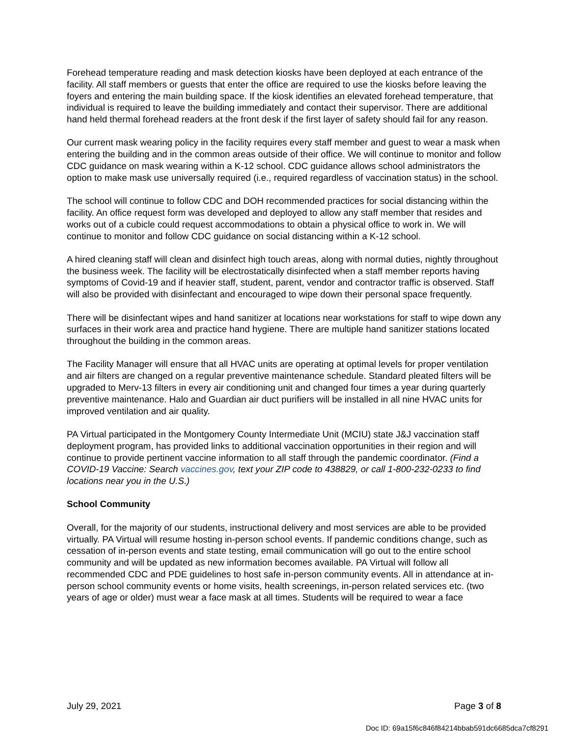Forehead temperature reading and mask detection kiosks have been deployed at each entrance of the facility. All staff members or guests that enter the office are required to use the kiosks before leaving the foyers and entering the main building space. If the kiosk identifies an elevated forehead temperature, that individual is required to leave the building immediately and contact their supervisor. There are additional hand held thermal forehead readers at the front desk if the first layer of safety should fail for any reason.
Our current mask wearing policy in the facility requires every staff member and guest to wear a mask when entering the building and in the common areas outside of their office. We will continue to monitor and follow CDC guidance on mask wearing within a K-12 school. CDC guidance allows school administrators the option to make mask use universally required (i.e., required regardless of vaccination status) in the school.
The school will continue to follow CDC and DOH recommended practices for social distancing within the facility. An office request form was developed and deployed to allow any staff member that resides and works out of a cubicle could request accommodations to obtain a physical office to work in. We will continue to monitor and follow CDC guidance on social distancing within a K-12 school.
A hired cleaning staff will clean and disinfect high touch areas, along with normal duties, nightly throughout the business week. The facility will be electrostatically disinfected when a staff member reports having symptoms of Covid-19 and if heavier staff, student, parent, vendor and contractor traffic is observed. Staff will also be provided with disinfectant and encouraged to wipe down their personal space frequently.
There will be disinfectant wipes and hand sanitizer at locations near workstations for staff to wipe down any surfaces in their work area and practice hand hygiene. There are multiple hand sanitizer stations located throughout the building in the common areas.
The Facility Manager will ensure that all HVAC units are operating at optimal levels for proper ventilation and air filters are changed on a regular preventive maintenance schedule. Standard pleated filters will be upgraded to Merv-13 filters in every air conditioning unit and changed four times a year during quarterly preventive maintenance. Halo and Guardian air duct purifiers will be installed in all nine HVAC units for improved ventilation and air quality.
PA Virtual participated in the Montgomery County Intermediate Unit (MCIU) state J&J vaccination staff deployment program, has provided links to additional vaccination opportunities in their region and will continue to provide pertinent vaccine information to all staff through the pandemic coordinator. (Find a COVID-19 Vaccine: Search vaccines.gov, text your ZIP code to 438829, or call 1-800-232-0233 to find locations near you in the U.S.)
School Community
Overall, for the majority of our students, instructional delivery and most services are able to be provided virtually. PA Virtual will resume hosting in-person school events. If pandemic conditions change, such as cessation of in-person events and state testing, email communication will go out to the entire school community and will be updated as new information becomes available. PA Virtual will follow all recommended CDC and PDE guidelines to host safe in-person community events. All in attendance at in-person school community events or home visits, health screenings, in-person related services etc. (two years of age or older) must wear a face mask at all times. Students will be required to wear a face
July 29, 2021 Page 3 of 8
Doc ID: 69a15f6c846f84214bbab591dc6685dca7cf8291